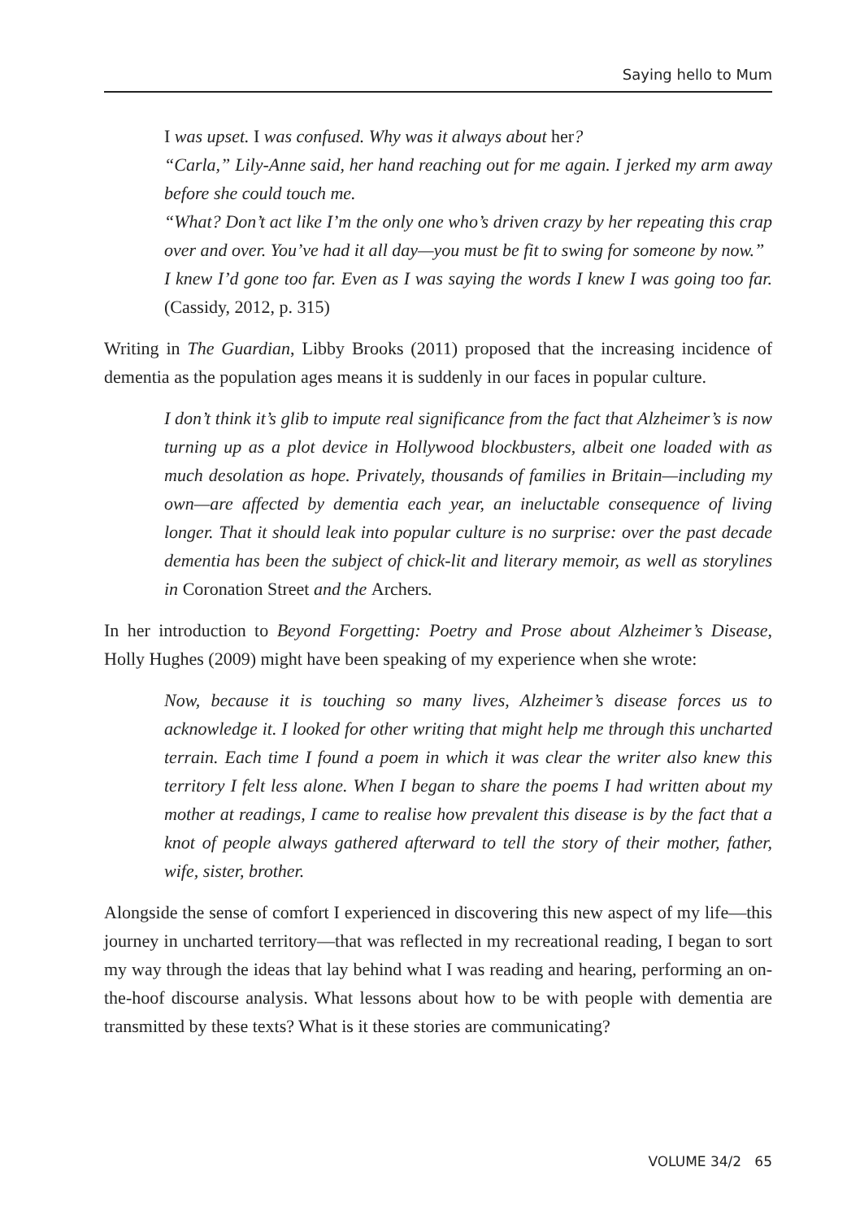Saying hello to Mum
I was upset. I was confused. Why was it always about her?
“Carla,” Lily-Anne said, her hand reaching out for me again. I jerked my arm away before she could touch me.
“What? Don’t act like I’m the only one who’s driven crazy by her repeating this crap over and over. You’ve had it all day—you must be fit to swing for someone by now.”
I knew I’d gone too far. Even as I was saying the words I knew I was going too far. (Cassidy, 2012, p. 315)
Writing in The Guardian, Libby Brooks (2011) proposed that the increasing incidence of dementia as the population ages means it is suddenly in our faces in popular culture.
I don’t think it’s glib to impute real significance from the fact that Alzheimer’s is now turning up as a plot device in Hollywood blockbusters, albeit one loaded with as much desolation as hope. Privately, thousands of families in Britain—including my own—are affected by dementia each year, an ineluctable consequence of living longer. That it should leak into popular culture is no surprise: over the past decade dementia has been the subject of chick-lit and literary memoir, as well as storylines in Coronation Street and the Archers.
In her introduction to Beyond Forgetting: Poetry and Prose about Alzheimer’s Disease, Holly Hughes (2009) might have been speaking of my experience when she wrote:
Now, because it is touching so many lives, Alzheimer’s disease forces us to acknowledge it. I looked for other writing that might help me through this uncharted terrain. Each time I found a poem in which it was clear the writer also knew this territory I felt less alone. When I began to share the poems I had written about my mother at readings, I came to realise how prevalent this disease is by the fact that a knot of people always gathered afterward to tell the story of their mother, father, wife, sister, brother.
Alongside the sense of comfort I experienced in discovering this new aspect of my life—this journey in uncharted territory—that was reflected in my recreational reading, I began to sort my way through the ideas that lay behind what I was reading and hearing, performing an on-the-hoof discourse analysis. What lessons about how to be with people with dementia are transmitted by these texts? What is it these stories are communicating?
VOLUME 34/2 65